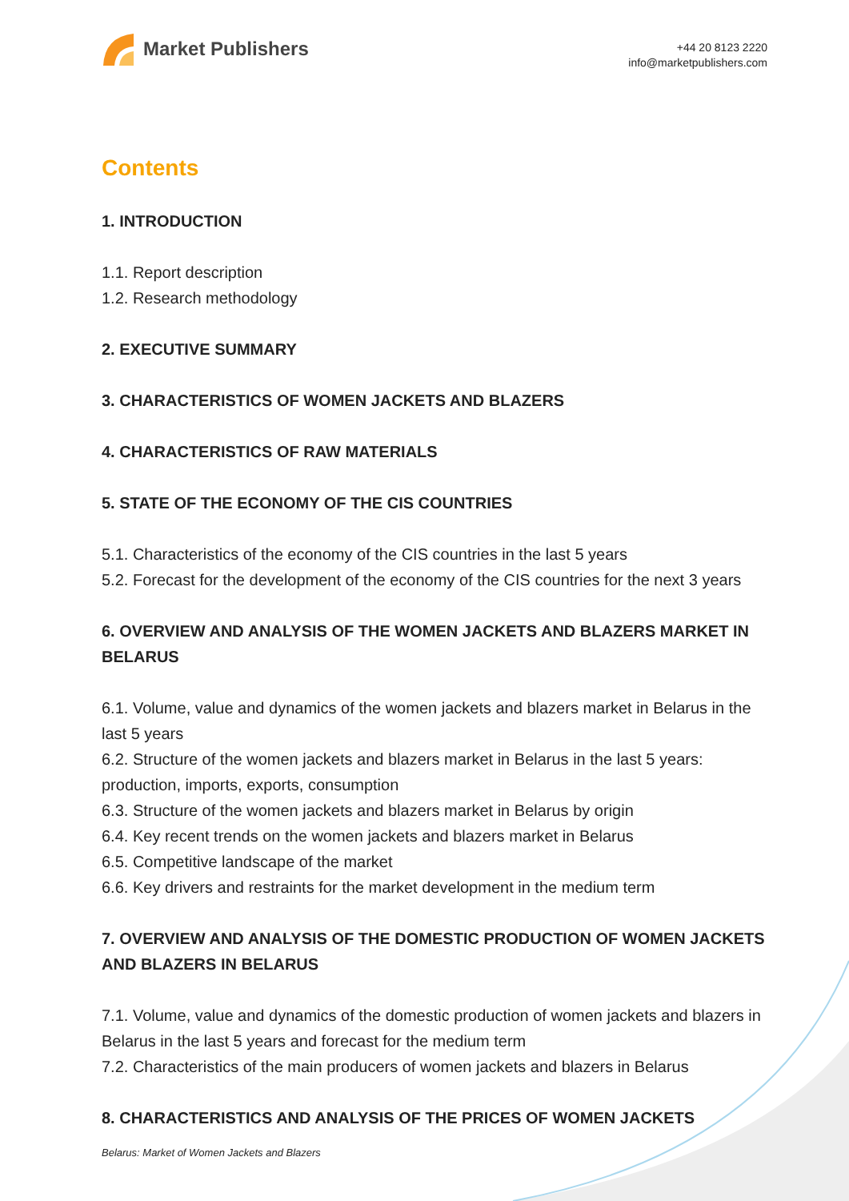Market Publishers
+44 20 8123 2220
info@marketpublishers.com
Contents
1. INTRODUCTION
1.1. Report description
1.2. Research methodology
2. EXECUTIVE SUMMARY
3. CHARACTERISTICS OF WOMEN JACKETS AND BLAZERS
4. CHARACTERISTICS OF RAW MATERIALS
5. STATE OF THE ECONOMY OF THE CIS COUNTRIES
5.1. Characteristics of the economy of the CIS countries in the last 5 years
5.2. Forecast for the development of the economy of the CIS countries for the next 3 years
6. OVERVIEW AND ANALYSIS OF THE WOMEN JACKETS AND BLAZERS MARKET IN BELARUS
6.1. Volume, value and dynamics of the women jackets and blazers market in Belarus in the last 5 years
6.2. Structure of the women jackets and blazers market in Belarus in the last 5 years: production, imports, exports, consumption
6.3. Structure of the women jackets and blazers market in Belarus by origin
6.4. Key recent trends on the women jackets and blazers market in Belarus
6.5. Competitive landscape of the market
6.6. Key drivers and restraints for the market development in the medium term
7. OVERVIEW AND ANALYSIS OF THE DOMESTIC PRODUCTION OF WOMEN JACKETS AND BLAZERS IN BELARUS
7.1. Volume, value and dynamics of the domestic production of women jackets and blazers in Belarus in the last 5 years and forecast for the medium term
7.2. Characteristics of the main producers of women jackets and blazers in Belarus
8. CHARACTERISTICS AND ANALYSIS OF THE PRICES OF WOMEN JACKETS
Belarus: Market of Women Jackets and Blazers